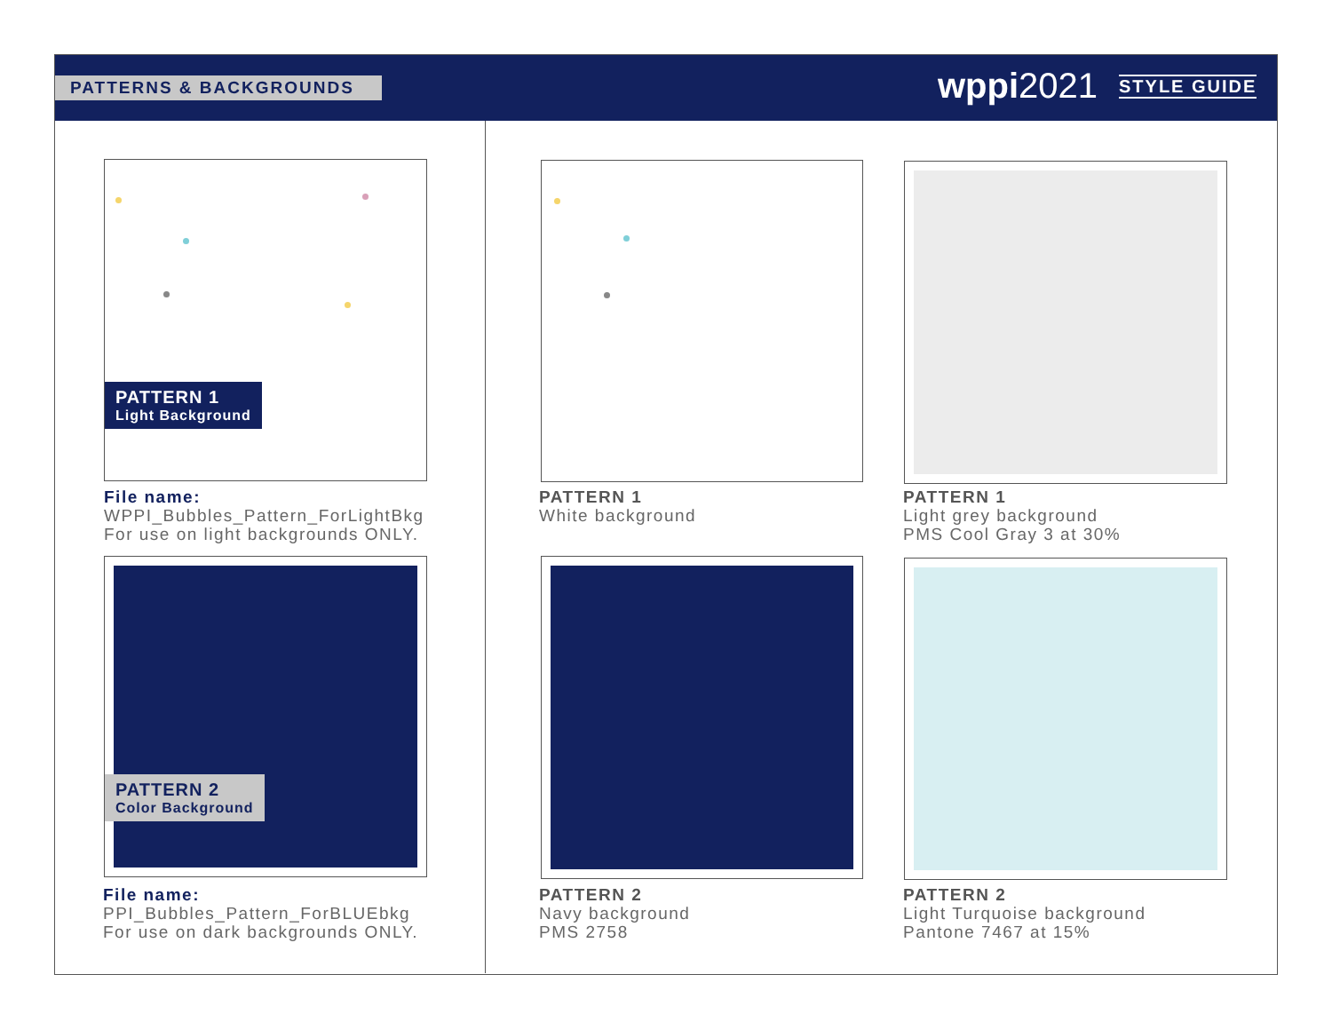PATTERNS & BACKGROUNDS wppi2021 STYLE GUIDE
PATTERN 1
Light Background
File name:
WPPI_Bubbles_Pattern_ForLightBkg
For use on light backgrounds ONLY.
PATTERN 1
White background
PATTERN 1
Light grey background
PMS Cool Gray 3 at 30%
PATTERN 2
Color Background
File name:
PPI_Bubbles_Pattern_ForBLUEbkg
For use on dark backgrounds ONLY.
PATTERN 2
Navy background
PMS 2758
PATTERN 2
Light Turquoise background
Pantone 7467 at 15%